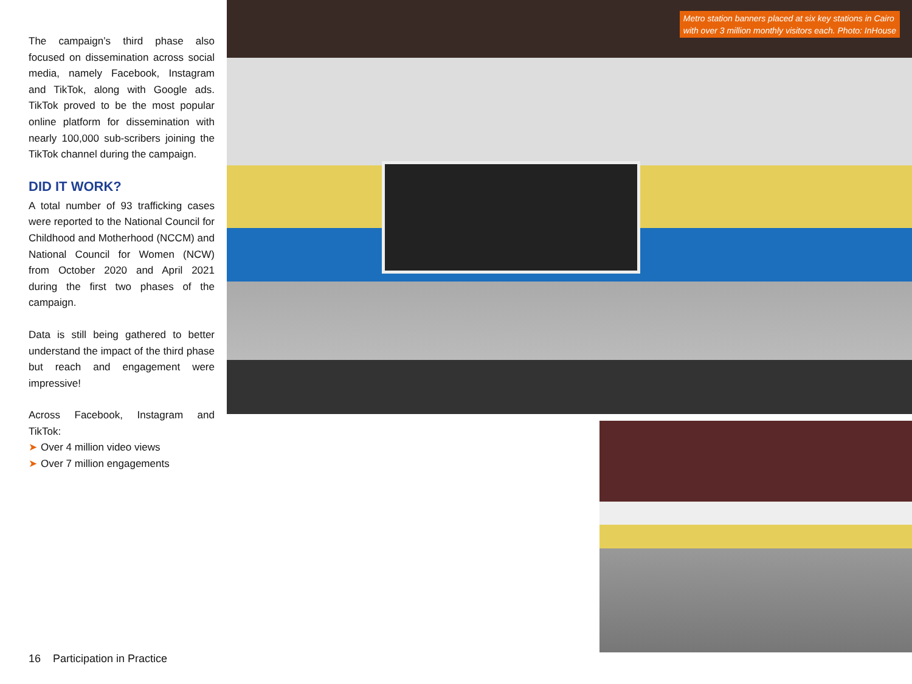The campaign’s third phase also focused on dissemination across social media, namely Facebook, Instagram and TikTok, along with Google ads. TikTok proved to be the most popular online platform for dissemination with nearly 100,000 sub-scribers joining the TikTok channel during the campaign.
DID IT WORK?
A total number of 93 trafficking cases were reported to the National Council for Childhood and Motherhood (NCCM) and National Council for Women (NCW) from October 2020 and April 2021 during the first two phases of the campaign.
Data is still being gathered to better understand the impact of the third phase but reach and engagement were impressive!
Across Facebook, Instagram and TikTok:
➤ Over 4 million video views
➤ Over 7 million engagements
Metro station banners placed at six key stations in Cairo
with over 3 million monthly visitors each. Photo: InHouse
16 Participation in Practice